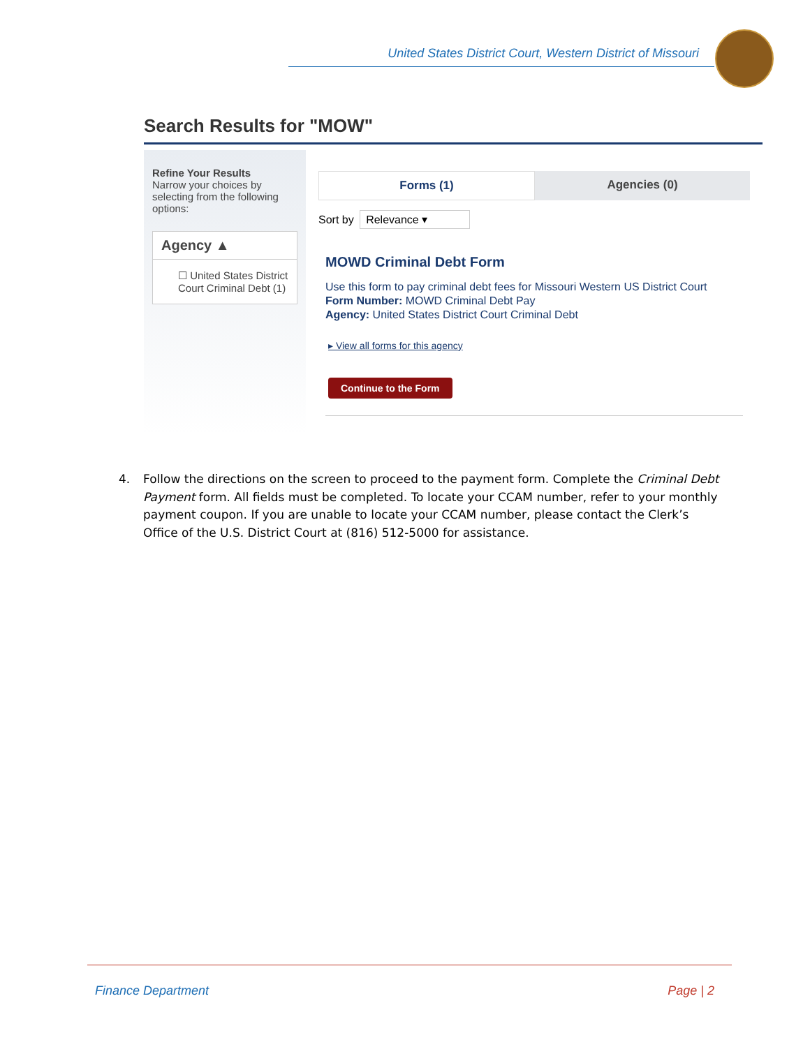United States District Court, Western District of Missouri
Search Results for "MOW"
Refine Your Results
Narrow your choices by selecting from the following options:
Agency ▲
☐ United States District Court Criminal Debt (1)
Forms (1) Agencies (0)
Sort by Relevance ▾
MOWD Criminal Debt Form
Use this form to pay criminal debt fees for Missouri Western US District Court
Form Number: MOWD Criminal Debt Pay
Agency: United States District Court Criminal Debt
▸ View all forms for this agency
Continue to the Form
4. Follow the directions on the screen to proceed to the payment form. Complete the Criminal Debt Payment form. All fields must be completed. To locate your CCAM number, refer to your monthly payment coupon. If you are unable to locate your CCAM number, please contact the Clerk’s Office of the U.S. District Court at (816) 512-5000 for assistance.
Finance Department Page | 2